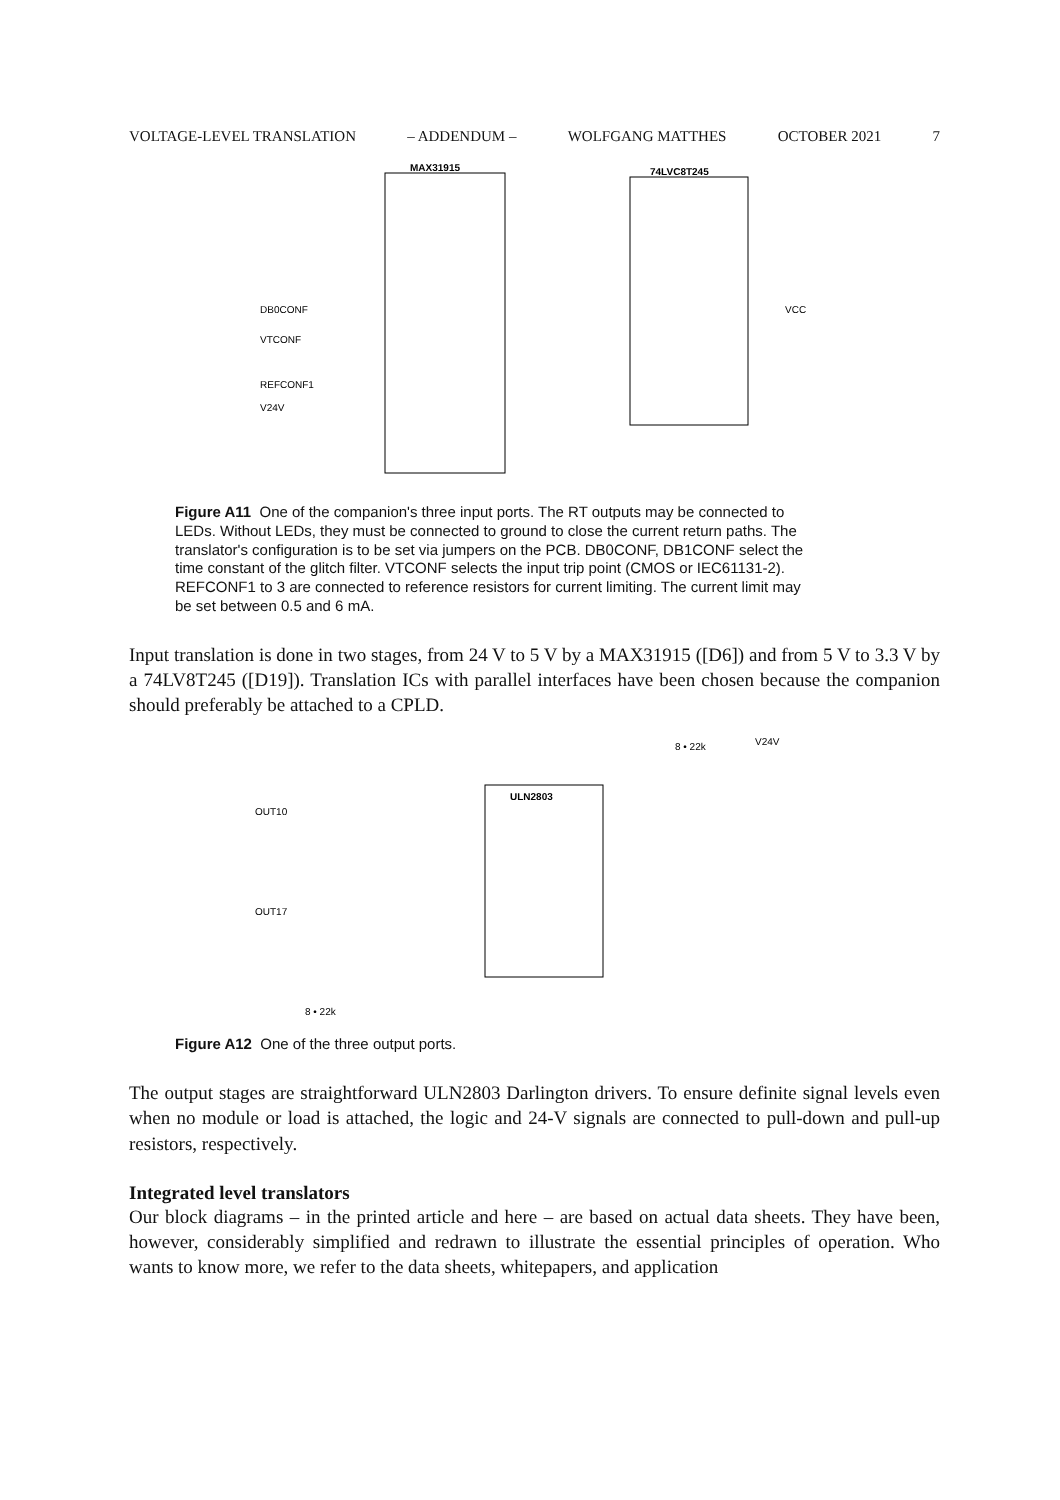VOLTAGE-LEVEL TRANSLATION – ADDENDUM – WOLFGANG MATTHES OCTOBER 2021 7
MAX31915
74LVC8T245
DB0CONF
VTCONF
REFCONF1
V24V
VCC
Figure A11 One of the companion's three input ports. The RT outputs may be connected to LEDs. Without LEDs, they must be connected to ground to close the current return paths. The translator's configuration is to be set via jumpers on the PCB. DB0CONF, DB1CONF select the time constant of the glitch filter. VTCONF selects the input trip point (CMOS or IEC61131-2). REFCONF1 to 3 are connected to reference resistors for current limiting. The current limit may be set between 0.5 and 6 mA.
Input translation is done in two stages, from 24 V to 5 V by a MAX31915 ([D6]) and from 5 V to 3.3 V by a 74LV8T245 ([D19]). Translation ICs with parallel interfaces have been chosen because the companion should preferably be attached to a CPLD.
ULN2803
OUT10
OUT17
8 • 22k
V24V
8 • 22k
Figure A12 One of the three output ports.
The output stages are straightforward ULN2803 Darlington drivers. To ensure definite signal levels even when no module or load is attached, the logic and 24-V signals are connected to pull-down and pull-up resistors, respectively.
Integrated level translators
Our block diagrams – in the printed article and here – are based on actual data sheets. They have been, however, considerably simplified and redrawn to illustrate the essential principles of operation. Who wants to know more, we refer to the data sheets, whitepapers, and application